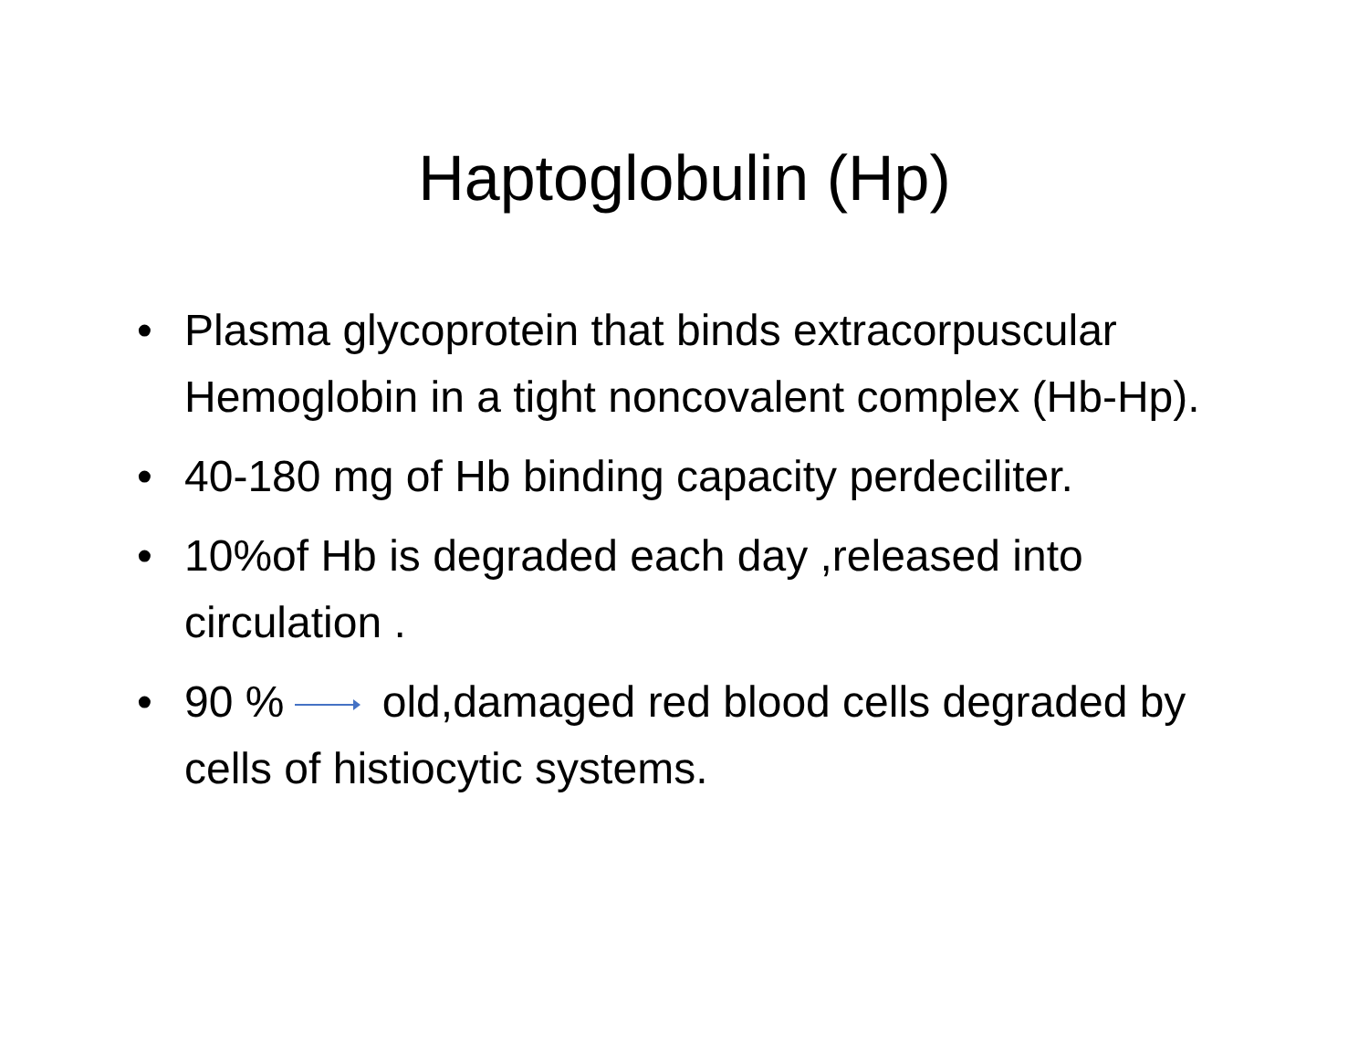Haptoglobulin (Hp)
• Plasma glycoprotein that binds extracorpuscular Hemoglobin in a tight noncovalent complex (Hb-Hp).
• 40-180 mg of Hb binding capacity perdeciliter.
• 10%of Hb is degraded each day ,released into circulation .
• 90 % old,damaged red blood cells degraded by cells of histiocytic systems.